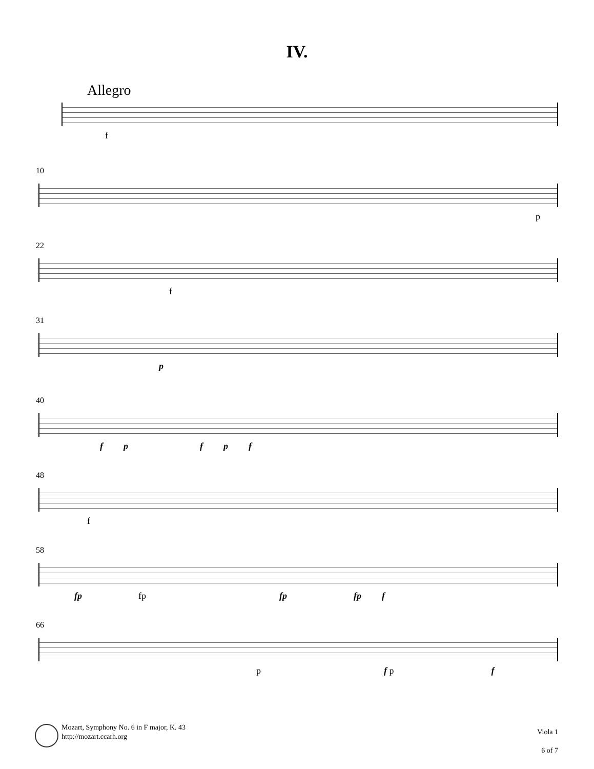IV.
Allegro
f
10
p
22
f
31
p
40
fpfpf
48
f
58
fp fp fp fp f
66
p f p f
Mozart, Symphony No. 6 in F major, K. 43
http://mozart.ccarh.org
Viola 1
6 of 7